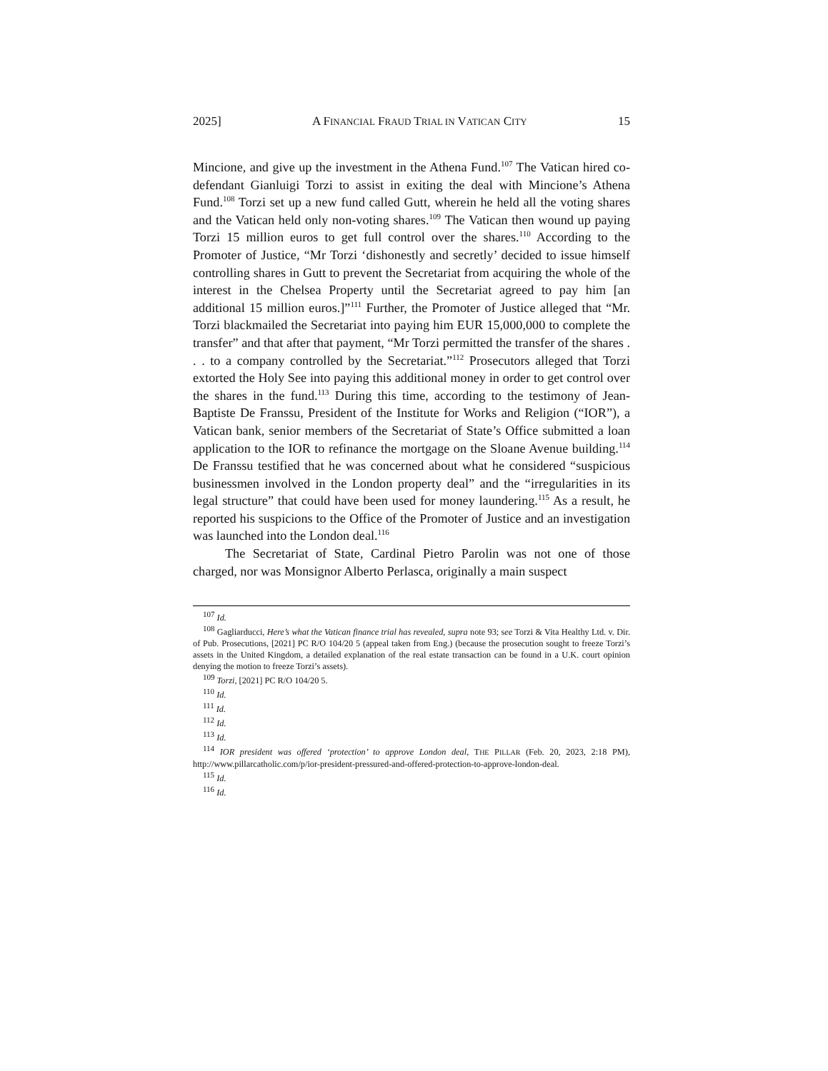2025] A FINANCIAL FRAUD TRIAL IN VATICAN CITY 15
Mincione, and give up the investment in the Athena Fund.<sup>107</sup> The Vatican hired co-defendant Gianluigi Torzi to assist in exiting the deal with Mincione’s Athena Fund.<sup>108</sup> Torzi set up a new fund called Gutt, wherein he held all the voting shares and the Vatican held only non-voting shares.<sup>109</sup> The Vatican then wound up paying Torzi 15 million euros to get full control over the shares.<sup>110</sup> According to the Promoter of Justice, “Mr Torzi ‘dishonestly and secretly’ decided to issue himself controlling shares in Gutt to prevent the Secretariat from acquiring the whole of the interest in the Chelsea Property until the Secretariat agreed to pay him [an additional 15 million euros.]”<sup>111</sup> Further, the Promoter of Justice alleged that “Mr. Torzi blackmailed the Secretariat into paying him EUR 15,000,000 to complete the transfer” and that after that payment, “Mr Torzi permitted the transfer of the shares . . . to a company controlled by the Secretariat.”<sup>112</sup> Prosecutors alleged that Torzi extorted the Holy See into paying this additional money in order to get control over the shares in the fund.<sup>113</sup> During this time, according to the testimony of Jean-Baptiste De Franssu, President of the Institute for Works and Religion (“IOR”), a Vatican bank, senior members of the Secretariat of State’s Office submitted a loan application to the IOR to refinance the mortgage on the Sloane Avenue building.<sup>114</sup> De Franssu testified that he was concerned about what he considered “suspicious businessmen involved in the London property deal” and the “irregularities in its legal structure” that could have been used for money laundering.<sup>115</sup> As a result, he reported his suspicions to the Office of the Promoter of Justice and an investigation was launched into the London deal.<sup>116</sup>
The Secretariat of State, Cardinal Pietro Parolin was not one of those charged, nor was Monsignor Alberto Perlasca, originally a main suspect
<sup>107</sup> Id.
<sup>108</sup> Gagliarducci, Here’s what the Vatican finance trial has revealed, supra note 93; see Torzi & Vita Healthy Ltd. v. Dir. of Pub. Prosecutions, [2021] PC R/O 104/20 5 (appeal taken from Eng.) (because the prosecution sought to freeze Torzi’s assets in the United Kingdom, a detailed explanation of the real estate transaction can be found in a U.K. court opinion denying the motion to freeze Torzi’s assets).
<sup>109</sup> Torzi, [2021] PC R/O 104/20 5.
<sup>110</sup> Id.
<sup>111</sup> Id.
<sup>112</sup> Id.
<sup>113</sup> Id.
<sup>114</sup> IOR president was offered ‘protection’ to approve London deal, THE PILLAR (Feb. 20, 2023, 2:18 PM), http://www.pillarcatholic.com/p/ior-president-pressured-and-offered-protection-to-approve-london-deal.
<sup>115</sup> Id.
<sup>116</sup> Id.